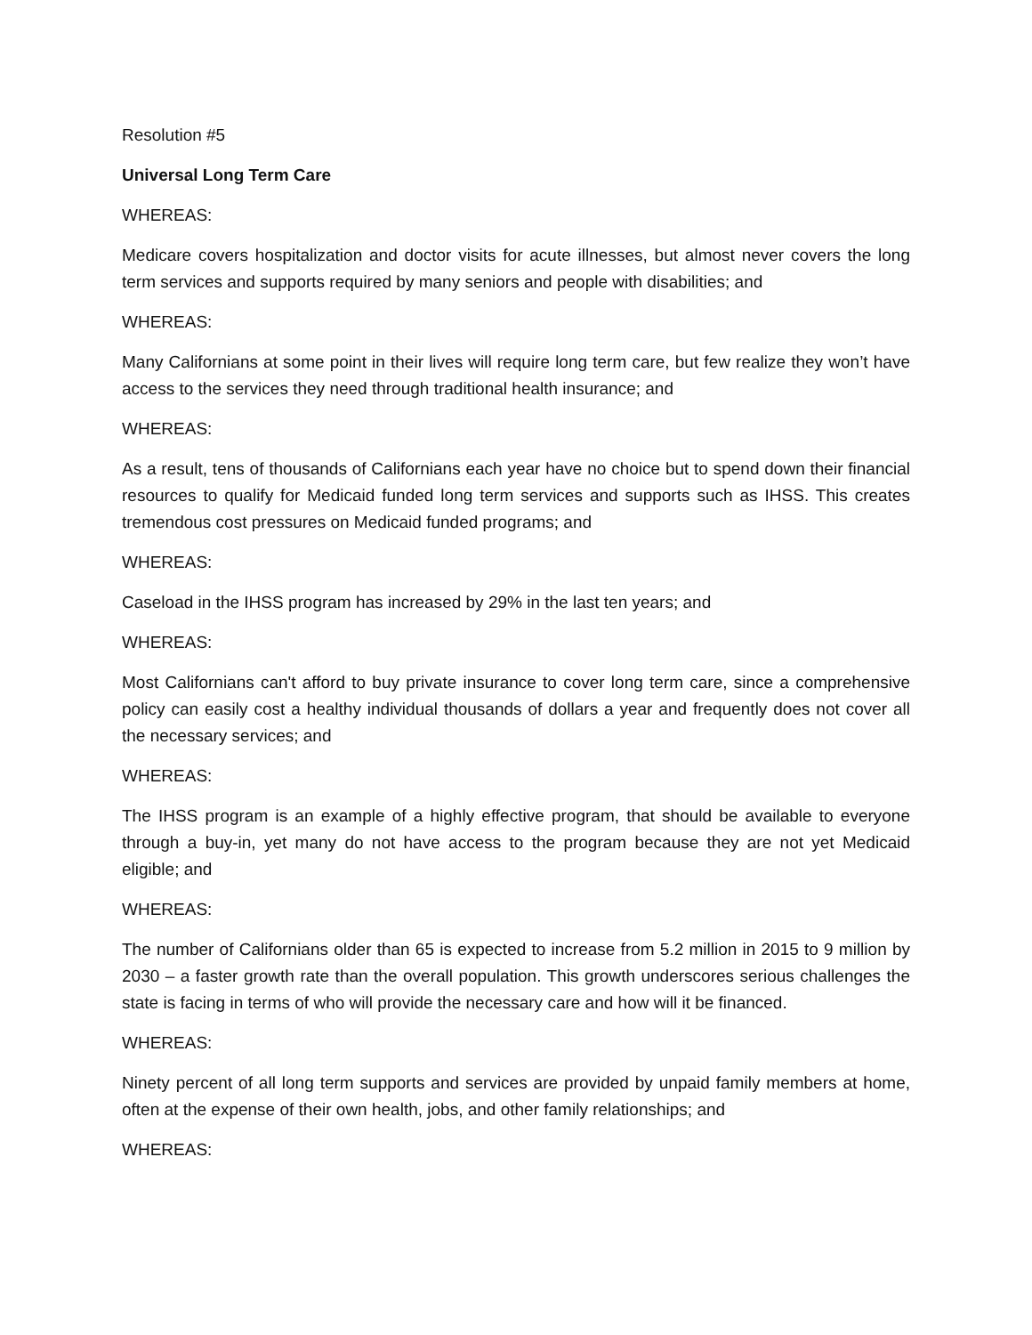Resolution #5
Universal Long Term Care
WHEREAS:
Medicare covers hospitalization and doctor visits for acute illnesses, but almost never covers the long term services and supports required by many seniors and people with disabilities; and
WHEREAS:
Many Californians at some point in their lives will require long term care, but few realize they won’t have access to the services they need through traditional health insurance; and
WHEREAS:
As a result, tens of thousands of Californians each year have no choice but to spend down their financial resources to qualify for Medicaid funded long term services and supports such as IHSS. This creates tremendous cost pressures on Medicaid funded programs; and
WHEREAS:
Caseload in the IHSS program has increased by 29% in the last ten years; and
WHEREAS:
Most Californians can't afford to buy private insurance to cover long term care, since a comprehensive policy can easily cost a healthy individual thousands of dollars a year and frequently does not cover all the necessary services; and
WHEREAS:
The IHSS program is an example of a highly effective program, that should be available to everyone through a buy-in, yet many do not have access to the program because they are not yet Medicaid eligible; and
WHEREAS:
The number of Californians older than 65 is expected to increase from 5.2 million in 2015 to 9 million by 2030 – a faster growth rate than the overall population. This growth underscores serious challenges the state is facing in terms of who will provide the necessary care and how will it be financed.
WHEREAS:
Ninety percent of all long term supports and services are provided by unpaid family members at home, often at the expense of their own health, jobs, and other family relationships; and
WHEREAS: